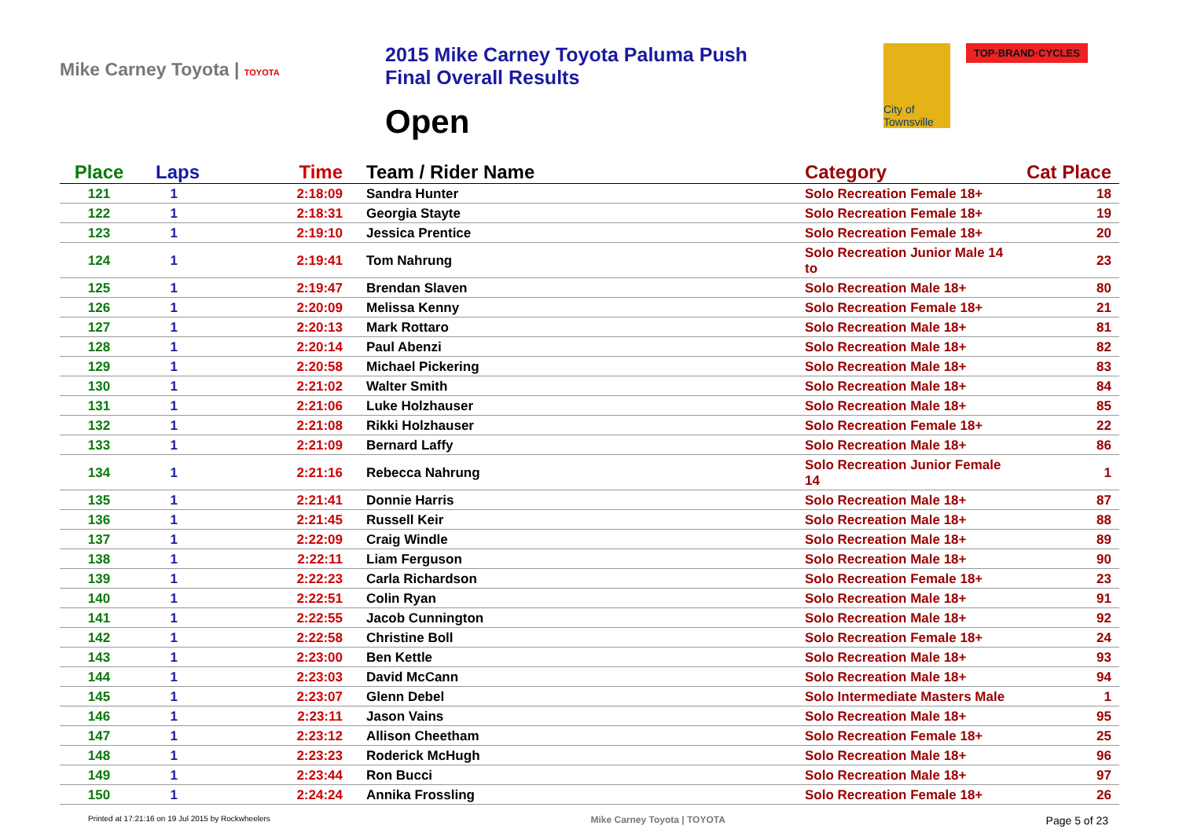Mike Carney Toyota | TOYOTA
2015 Mike Carney Toyota Paluma Push
Final Overall Results
Open
City of Townsville
TOP·BRAND·CYCLES
| Place | Laps | Time | Team / Rider Name | Category | Cat Place |
| --- | --- | --- | --- | --- | --- |
| 121 | 1 | 2:18:09 | Sandra Hunter | Solo Recreation Female 18+ | 18 |
| 122 | 1 | 2:18:31 | Georgia Stayte | Solo Recreation Female 18+ | 19 |
| 123 | 1 | 2:19:10 | Jessica Prentice | Solo Recreation Female 18+ | 20 |
| 124 | 1 | 2:19:41 | Tom Nahrung | Solo Recreation Junior Male 14 to | 23 |
| 125 | 1 | 2:19:47 | Brendan Slaven | Solo Recreation Male 18+ | 80 |
| 126 | 1 | 2:20:09 | Melissa Kenny | Solo Recreation Female 18+ | 21 |
| 127 | 1 | 2:20:13 | Mark Rottaro | Solo Recreation Male 18+ | 81 |
| 128 | 1 | 2:20:14 | Paul Abenzi | Solo Recreation Male 18+ | 82 |
| 129 | 1 | 2:20:58 | Michael Pickering | Solo Recreation Male 18+ | 83 |
| 130 | 1 | 2:21:02 | Walter Smith | Solo Recreation Male 18+ | 84 |
| 131 | 1 | 2:21:06 | Luke Holzhauser | Solo Recreation Male 18+ | 85 |
| 132 | 1 | 2:21:08 | Rikki Holzhauser | Solo Recreation Female 18+ | 22 |
| 133 | 1 | 2:21:09 | Bernard Laffy | Solo Recreation Male 18+ | 86 |
| 134 | 1 | 2:21:16 | Rebecca Nahrung | Solo Recreation Junior Female 14 | 1 |
| 135 | 1 | 2:21:41 | Donnie Harris | Solo Recreation Male 18+ | 87 |
| 136 | 1 | 2:21:45 | Russell Keir | Solo Recreation Male 18+ | 88 |
| 137 | 1 | 2:22:09 | Craig Windle | Solo Recreation Male 18+ | 89 |
| 138 | 1 | 2:22:11 | Liam Ferguson | Solo Recreation Male 18+ | 90 |
| 139 | 1 | 2:22:23 | Carla Richardson | Solo Recreation Female 18+ | 23 |
| 140 | 1 | 2:22:51 | Colin Ryan | Solo Recreation Male 18+ | 91 |
| 141 | 1 | 2:22:55 | Jacob Cunnington | Solo Recreation Male 18+ | 92 |
| 142 | 1 | 2:22:58 | Christine Boll | Solo Recreation Female 18+ | 24 |
| 143 | 1 | 2:23:00 | Ben Kettle | Solo Recreation Male 18+ | 93 |
| 144 | 1 | 2:23:03 | David McCann | Solo Recreation Male 18+ | 94 |
| 145 | 1 | 2:23:07 | Glenn Debel | Solo Intermediate Masters Male | 1 |
| 146 | 1 | 2:23:11 | Jason Vains | Solo Recreation Male 18+ | 95 |
| 147 | 1 | 2:23:12 | Allison Cheetham | Solo Recreation Female 18+ | 25 |
| 148 | 1 | 2:23:23 | Roderick McHugh | Solo Recreation Male 18+ | 96 |
| 149 | 1 | 2:23:44 | Ron Bucci | Solo Recreation Male 18+ | 97 |
| 150 | 1 | 2:24:24 | Annika Frossling | Solo Recreation Female 18+ | 26 |
Printed at 17:21:16 on 19 Jul 2015 by Rockwheelers Mike Carney Toyota | TOYOTA Page 5 of 23